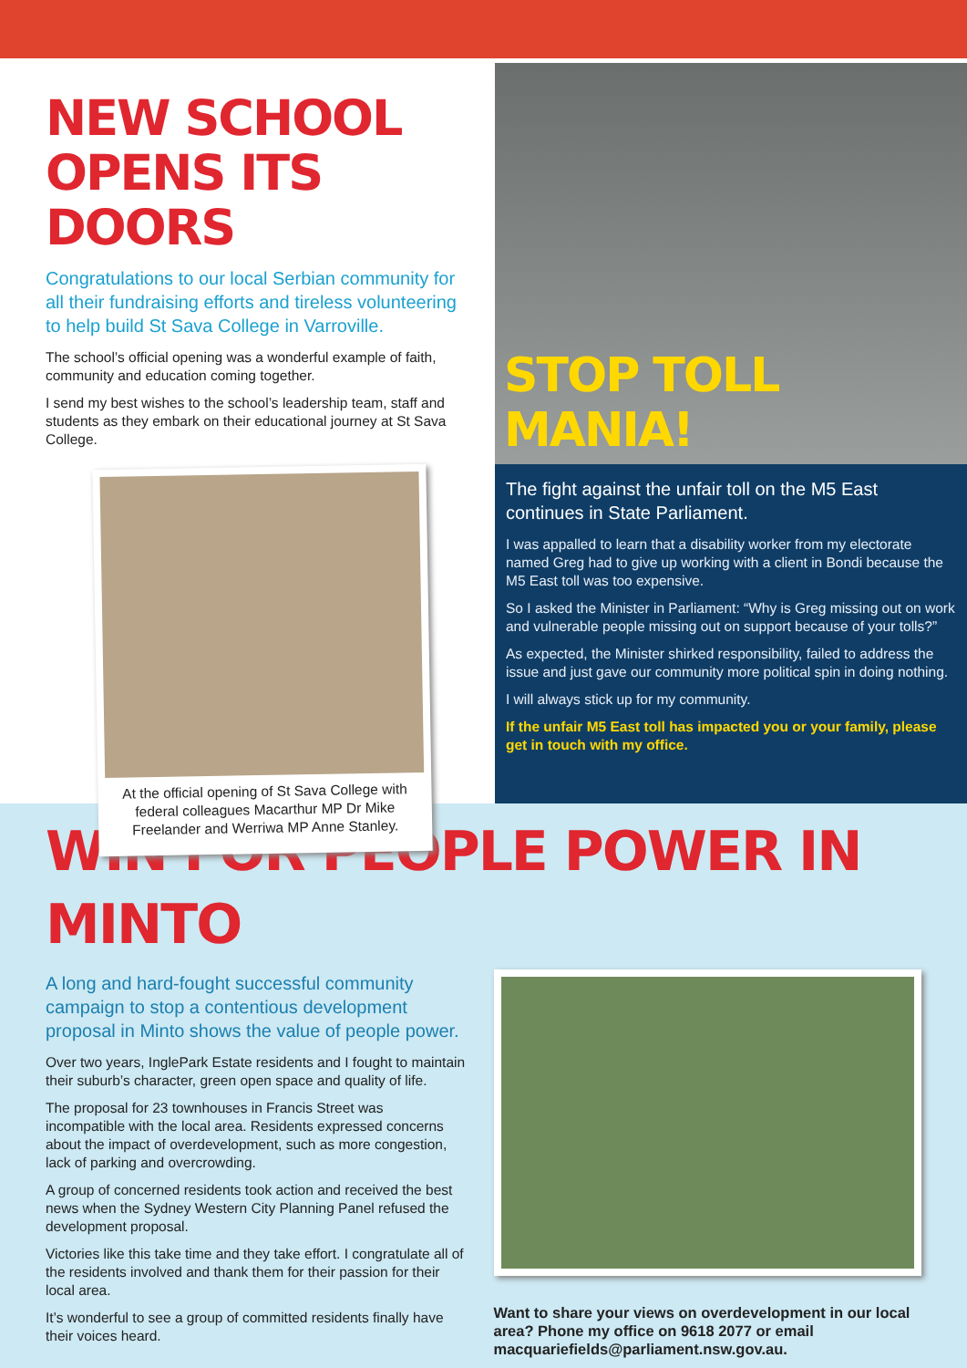NEW SCHOOL
OPENS ITS DOORS
Congratulations to our local Serbian community for all their fundraising efforts and tireless volunteering to help build St Sava College in Varroville.
The school’s official opening was a wonderful example of faith, community and education coming together.
I send my best wishes to the school’s leadership team, staff and students as they embark on their educational journey at St Sava College.
At the official opening of St Sava College with federal colleagues Macarthur MP Dr Mike Freelander and Werriwa MP Anne Stanley.
STOP TOLL MANIA!
The fight against the unfair toll on the M5 East continues in State Parliament.
I was appalled to learn that a disability worker from my electorate named Greg had to give up working with a client in Bondi because the M5 East toll was too expensive.
So I asked the Minister in Parliament: “Why is Greg missing out on work and vulnerable people missing out on support because of your tolls?”
As expected, the Minister shirked responsibility, failed to address the issue and just gave our community more political spin in doing nothing.
I will always stick up for my community.
If the unfair M5 East toll has impacted you or your family, please get in touch with my office.
WIN FOR PEOPLE POWER IN MINTO
A long and hard-fought successful community campaign to stop a contentious development proposal in Minto shows the value of people power.
Over two years, InglePark Estate residents and I fought to maintain their suburb’s character, green open space and quality of life.
The proposal for 23 townhouses in Francis Street was incompatible with the local area. Residents expressed concerns about the impact of overdevelopment, such as more congestion, lack of parking and overcrowding.
A group of concerned residents took action and received the best news when the Sydney Western City Planning Panel refused the development proposal.
Victories like this take time and they take effort. I congratulate all of the residents involved and thank them for their passion for their local area.
It’s wonderful to see a group of committed residents finally have their voices heard.
Want to share your views on overdevelopment in our local area? Phone my office on 9618 2077 or email macquariefields@parliament.nsw.gov.au.